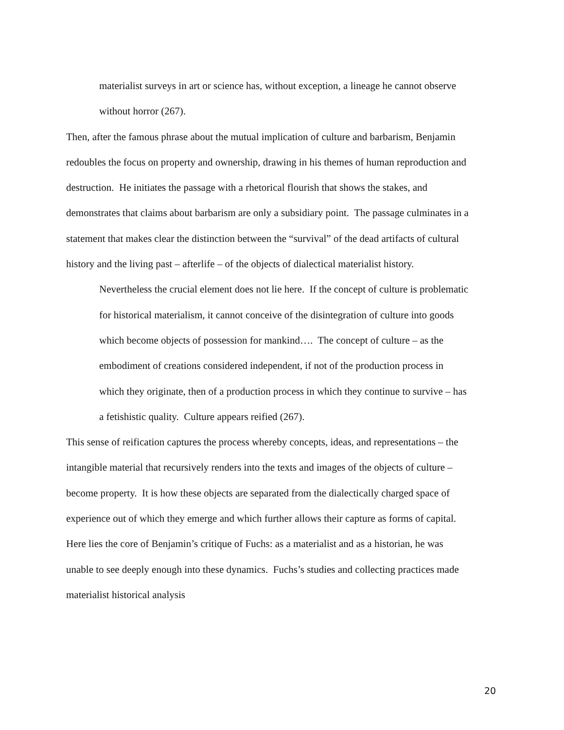materialist surveys in art or science has, without exception, a lineage he cannot observe without horror (267).
Then, after the famous phrase about the mutual implication of culture and barbarism, Benjamin redoubles the focus on property and ownership, drawing in his themes of human reproduction and destruction. He initiates the passage with a rhetorical flourish that shows the stakes, and demonstrates that claims about barbarism are only a subsidiary point. The passage culminates in a statement that makes clear the distinction between the “survival” of the dead artifacts of cultural history and the living past – afterlife – of the objects of dialectical materialist history.
Nevertheless the crucial element does not lie here. If the concept of culture is problematic for historical materialism, it cannot conceive of the disintegration of culture into goods which become objects of possession for mankind…. The concept of culture – as the embodiment of creations considered independent, if not of the production process in which they originate, then of a production process in which they continue to survive – has a fetishistic quality. Culture appears reified (267).
This sense of reification captures the process whereby concepts, ideas, and representations – the intangible material that recursively renders into the texts and images of the objects of culture – become property. It is how these objects are separated from the dialectically charged space of experience out of which they emerge and which further allows their capture as forms of capital. Here lies the core of Benjamin’s critique of Fuchs: as a materialist and as a historian, he was unable to see deeply enough into these dynamics. Fuchs’s studies and collecting practices made materialist historical analysis
20